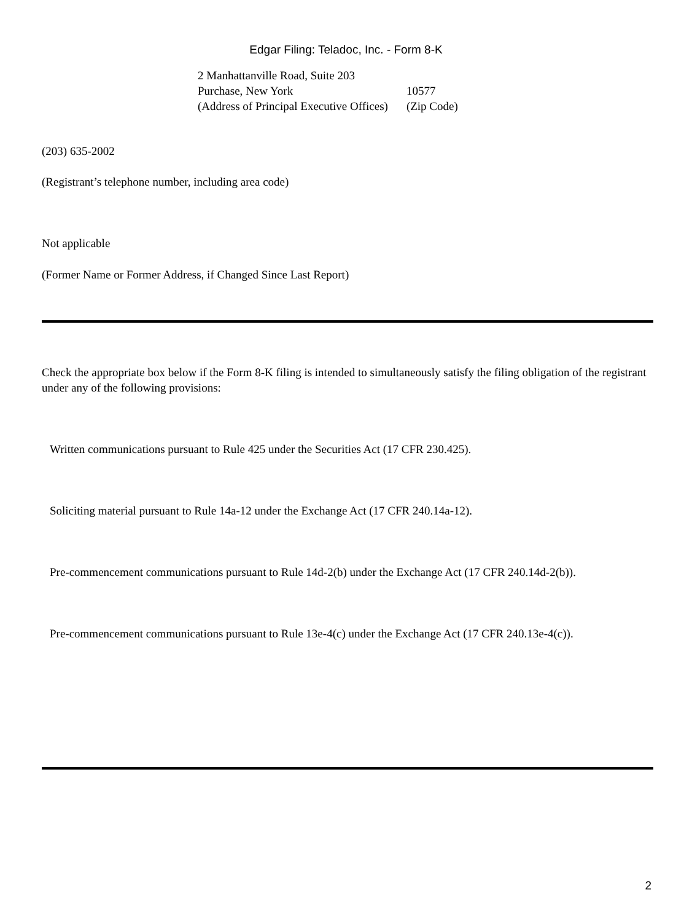Edgar Filing: Teladoc, Inc. - Form 8-K
| 2 Manhattanville Road, Suite 203 | |
| Purchase, New York | 10577 |
| (Address of Principal Executive Offices) | (Zip Code) |
(203) 635-2002
(Registrant’s telephone number, including area code)
Not applicable
(Former Name or Former Address, if Changed Since Last Report)
Check the appropriate box below if the Form 8-K filing is intended to simultaneously satisfy the filing obligation of the registrant under any of the following provisions:
Written communications pursuant to Rule 425 under the Securities Act (17 CFR 230.425).
Soliciting material pursuant to Rule 14a-12 under the Exchange Act (17 CFR 240.14a-12).
Pre-commencement communications pursuant to Rule 14d-2(b) under the Exchange Act (17 CFR 240.14d-2(b)).
Pre-commencement communications pursuant to Rule 13e-4(c) under the Exchange Act (17 CFR 240.13e-4(c)).
2